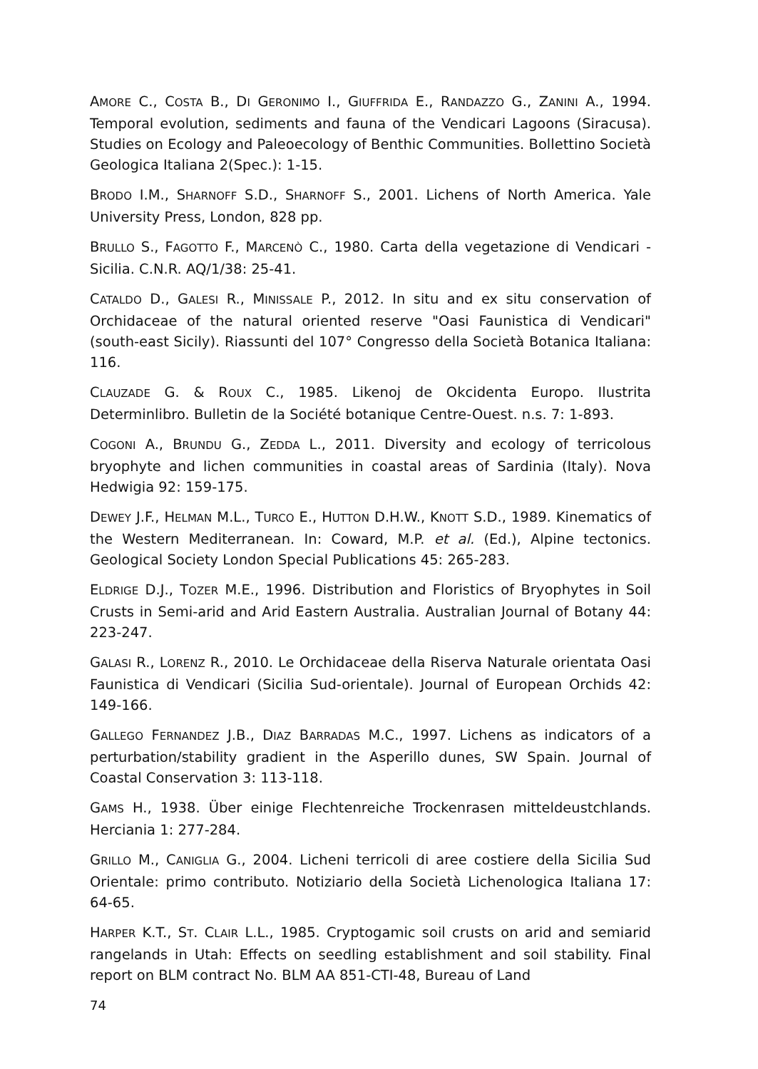AMORE C., COSTA B., DI GERONIMO I., GIUFFRIDA E., RANDAZZO G., ZANINI A., 1994. Temporal evolution, sediments and fauna of the Vendicari Lagoons (Siracusa). Studies on Ecology and Paleoecology of Benthic Communities. Bollettino Società Geologica Italiana 2(Spec.): 1-15.
BRODO I.M., SHARNOFF S.D., SHARNOFF S., 2001. Lichens of North America. Yale University Press, London, 828 pp.
BRULLO S., FAGOTTO F., MARCENÒ C., 1980. Carta della vegetazione di Vendicari - Sicilia. C.N.R. AQ/1/38: 25-41.
CATALDO D., GALESI R., MINISSALE P., 2012. In situ and ex situ conservation of Orchidaceae of the natural oriented reserve "Oasi Faunistica di Vendicari" (south-east Sicily). Riassunti del 107° Congresso della Società Botanica Italiana: 116.
CLAUZADE G. & ROUX C., 1985. Likenoj de Okcidenta Europo. Ilustrita Determinlibro. Bulletin de la Société botanique Centre-Ouest. n.s. 7: 1-893.
COGONI A., BRUNDU G., ZEDDA L., 2011. Diversity and ecology of terricolous bryophyte and lichen communities in coastal areas of Sardinia (Italy). Nova Hedwigia 92: 159-175.
DEWEY J.F., HELMAN M.L., TURCO E., HUTTON D.H.W., KNOTT S.D., 1989. Kinematics of the Western Mediterranean. In: Coward, M.P. et al. (Ed.), Alpine tectonics. Geological Society London Special Publications 45: 265-283.
ELDRIGE D.J., TOZER M.E., 1996. Distribution and Floristics of Bryophytes in Soil Crusts in Semi-arid and Arid Eastern Australia. Australian Journal of Botany 44: 223-247.
GALASI R., LORENZ R., 2010. Le Orchidaceae della Riserva Naturale orientata Oasi Faunistica di Vendicari (Sicilia Sud-orientale). Journal of European Orchids 42: 149-166.
GALLEGO FERNANDEZ J.B., DIAZ BARRADAS M.C., 1997. Lichens as indicators of a perturbation/stability gradient in the Asperillo dunes, SW Spain. Journal of Coastal Conservation 3: 113-118.
GAMS H., 1938. Über einige Flechtenreiche Trockenrasen mitteldeustchlands. Herciania 1: 277-284.
GRILLO M., CANIGLIA G., 2004. Licheni terricoli di aree costiere della Sicilia Sud Orientale: primo contributo. Notiziario della Società Lichenologica Italiana 17: 64-65.
HARPER K.T., ST. CLAIR L.L., 1985. Cryptogamic soil crusts on arid and semiarid rangelands in Utah: Effects on seedling establishment and soil stability. Final report on BLM contract No. BLM AA 851-CTI-48, Bureau of Land
74